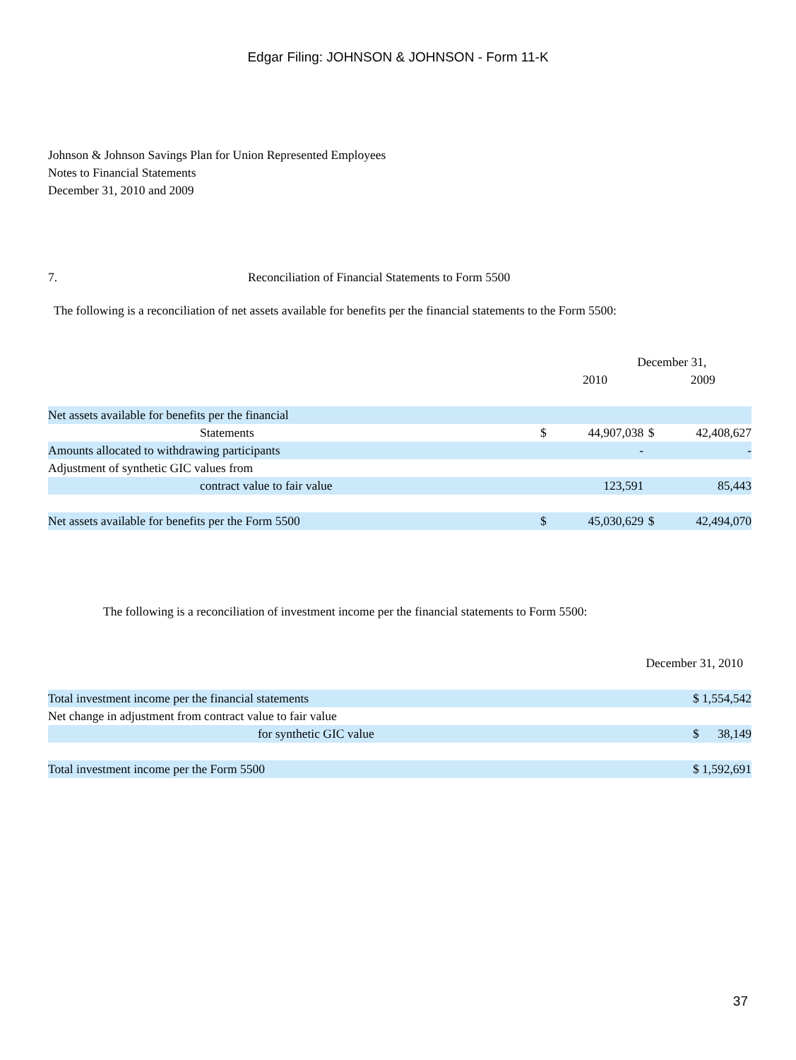Edgar Filing: JOHNSON & JOHNSON - Form 11-K
Johnson & Johnson Savings Plan for Union Represented Employees
Notes to Financial Statements
December 31, 2010 and 2009
7. Reconciliation of Financial Statements to Form 5500
The following is a reconciliation of net assets available for benefits per the financial statements to the Form 5500:
| | December 31, | | | |
| | | 2010 | | 2009 |
| Net assets available for benefits per the financial | | | | |
| Statements | $ | 44,907,038 | $ | 42,408,627 |
| Amounts allocated to withdrawing participants | | - | | - |
| Adjustment of synthetic GIC values from | | | | |
| contract value to fair value | | 123,591 | | 85,443 |
| Net assets available for benefits per the Form 5500 | $ | 45,030,629 | $ | 42,494,070 |
The following is a reconciliation of investment income per the financial statements to Form 5500:
| | December 31, 2010 |
| Total investment income per the financial statements | $ 1,554,542 |
| Net change in adjustment from contract value to fair value | |
| for synthetic GIC value | $ 38,149 |
| Total investment income per the Form 5500 | $ 1,592,691 |
37